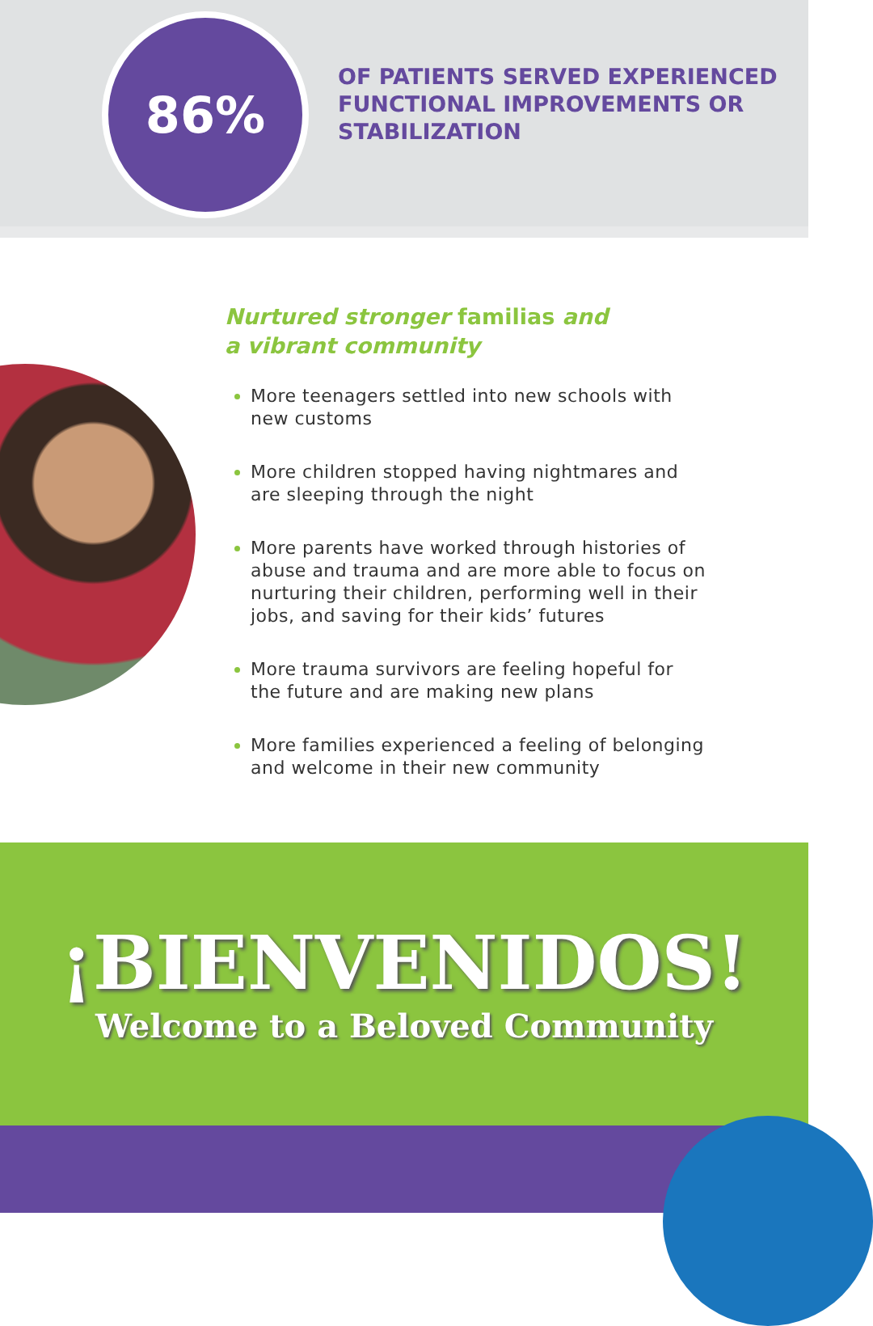86%
OF PATIENTS SERVED EXPERIENCED
FUNCTIONAL IMPROVEMENTS OR
STABILIZATION
Nurtured stronger familias and
a vibrant community
More teenagers settled into new schools with new customs
More children stopped having nightmares and are sleeping through the night
More parents have worked through histories of abuse and trauma and are more able to focus on nurturing their children, performing well in their jobs, and saving for their kids’ futures
More trauma survivors are feeling hopeful for the future and are making new plans
More families experienced a feeling of belonging and welcome in their new community
¡BIENVENIDOS!
Welcome to a Beloved Community